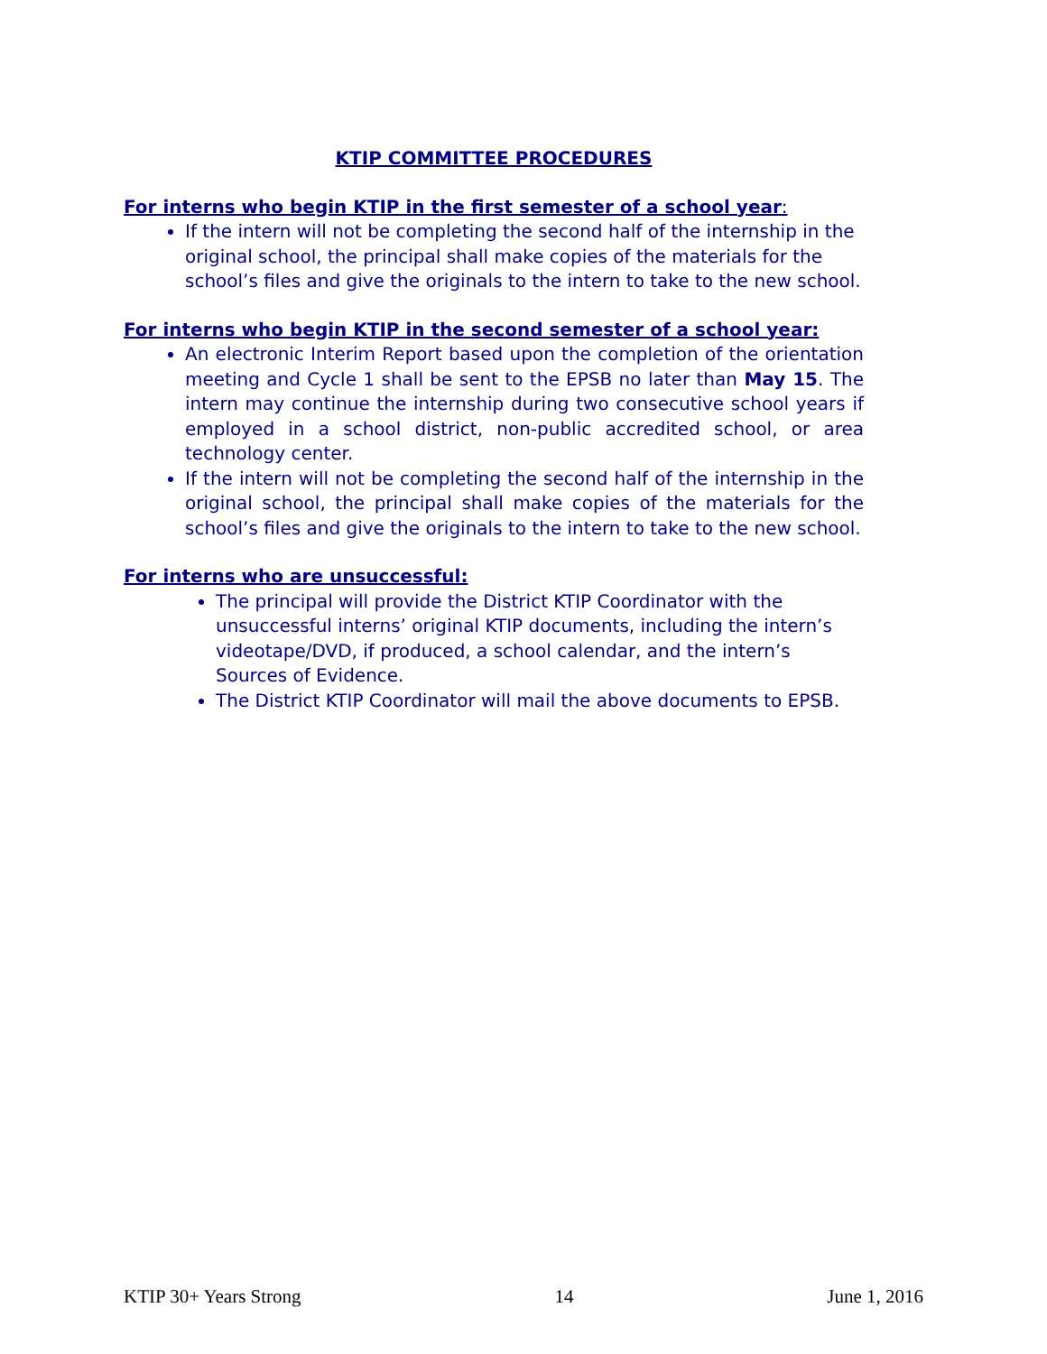KTIP COMMITTEE PROCEDURES
For interns who begin KTIP in the first semester of a school year:
If the intern will not be completing the second half of the internship in the original school, the principal shall make copies of the materials for the school’s files and give the originals to the intern to take to the new school.
For interns who begin KTIP in the second semester of a school year:
An electronic Interim Report based upon the completion of the orientation meeting and Cycle 1 shall be sent to the EPSB no later than May 15. The intern may continue the internship during two consecutive school years if employed in a school district, non-public accredited school, or area technology center.
If the intern will not be completing the second half of the internship in the original school, the principal shall make copies of the materials for the school’s files and give the originals to the intern to take to the new school.
For interns who are unsuccessful:
The principal will provide the District KTIP Coordinator with the unsuccessful interns’ original KTIP documents, including the intern’s videotape/DVD, if produced, a school calendar, and the intern’s Sources of Evidence.
The District KTIP Coordinator will mail the above documents to EPSB.
KTIP 30+ Years Strong 14 June 1, 2016